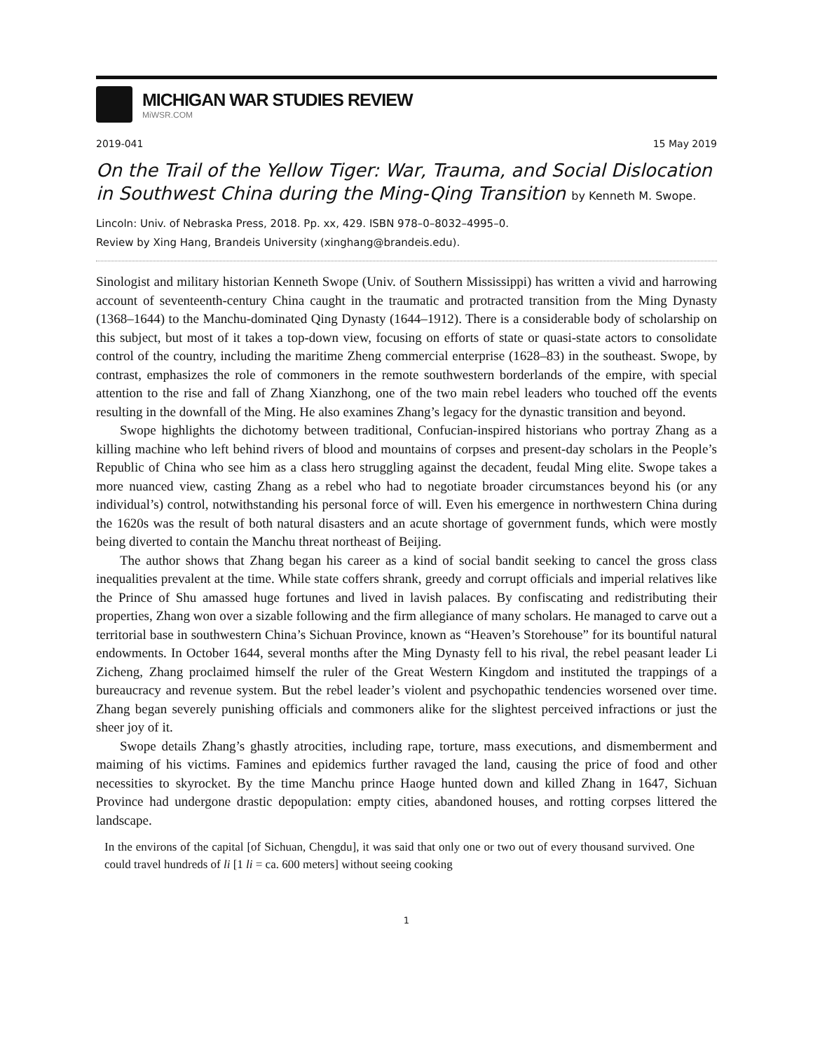MICHIGAN WAR STUDIES REVIEW
MiWSR.COM
2019-041 15 May 2019
On the Trail of the Yellow Tiger: War, Trauma, and Social Dislocation in Southwest China during the Ming-Qing Transition by Kenneth M. Swope.
Lincoln: Univ. of Nebraska Press, 2018. Pp. xx, 429. ISBN 978–0–8032–4995–0.
Review by Xing Hang, Brandeis University (xinghang@brandeis.edu).
Sinologist and military historian Kenneth Swope (Univ. of Southern Mississippi) has written a vivid and harrowing account of seventeenth-century China caught in the traumatic and protracted transition from the Ming Dynasty (1368–1644) to the Manchu-dominated Qing Dynasty (1644–1912). There is a considerable body of scholarship on this subject, but most of it takes a top-down view, focusing on efforts of state or quasi-state actors to consolidate control of the country, including the maritime Zheng commercial enterprise (1628–83) in the southeast. Swope, by contrast, emphasizes the role of commoners in the remote southwestern borderlands of the empire, with special attention to the rise and fall of Zhang Xianzhong, one of the two main rebel leaders who touched off the events resulting in the downfall of the Ming. He also examines Zhang’s legacy for the dynastic transition and beyond.
Swope highlights the dichotomy between traditional, Confucian-inspired historians who portray Zhang as a killing machine who left behind rivers of blood and mountains of corpses and present-day scholars in the People’s Republic of China who see him as a class hero struggling against the decadent, feudal Ming elite. Swope takes a more nuanced view, casting Zhang as a rebel who had to negotiate broader circumstances beyond his (or any individual’s) control, notwithstanding his personal force of will. Even his emergence in northwestern China during the 1620s was the result of both natural disasters and an acute shortage of government funds, which were mostly being diverted to contain the Manchu threat northeast of Beijing.
The author shows that Zhang began his career as a kind of social bandit seeking to cancel the gross class inequalities prevalent at the time. While state coffers shrank, greedy and corrupt officials and imperial relatives like the Prince of Shu amassed huge fortunes and lived in lavish palaces. By confiscating and redistributing their properties, Zhang won over a sizable following and the firm allegiance of many scholars. He managed to carve out a territorial base in southwestern China’s Sichuan Province, known as “Heaven’s Storehouse” for its bountiful natural endowments. In October 1644, several months after the Ming Dynasty fell to his rival, the rebel peasant leader Li Zicheng, Zhang proclaimed himself the ruler of the Great Western Kingdom and instituted the trappings of a bureaucracy and revenue system. But the rebel leader’s violent and psychopathic tendencies worsened over time. Zhang began severely punishing officials and commoners alike for the slightest perceived infractions or just the sheer joy of it.
Swope details Zhang’s ghastly atrocities, including rape, torture, mass executions, and dismemberment and maiming of his victims. Famines and epidemics further ravaged the land, causing the price of food and other necessities to skyrocket. By the time Manchu prince Haoge hunted down and killed Zhang in 1647, Sichuan Province had undergone drastic depopulation: empty cities, abandoned houses, and rotting corpses littered the landscape.
In the environs of the capital [of Sichuan, Chengdu], it was said that only one or two out of every thousand survived. One could travel hundreds of li [1 li = ca. 600 meters] without seeing cooking
1